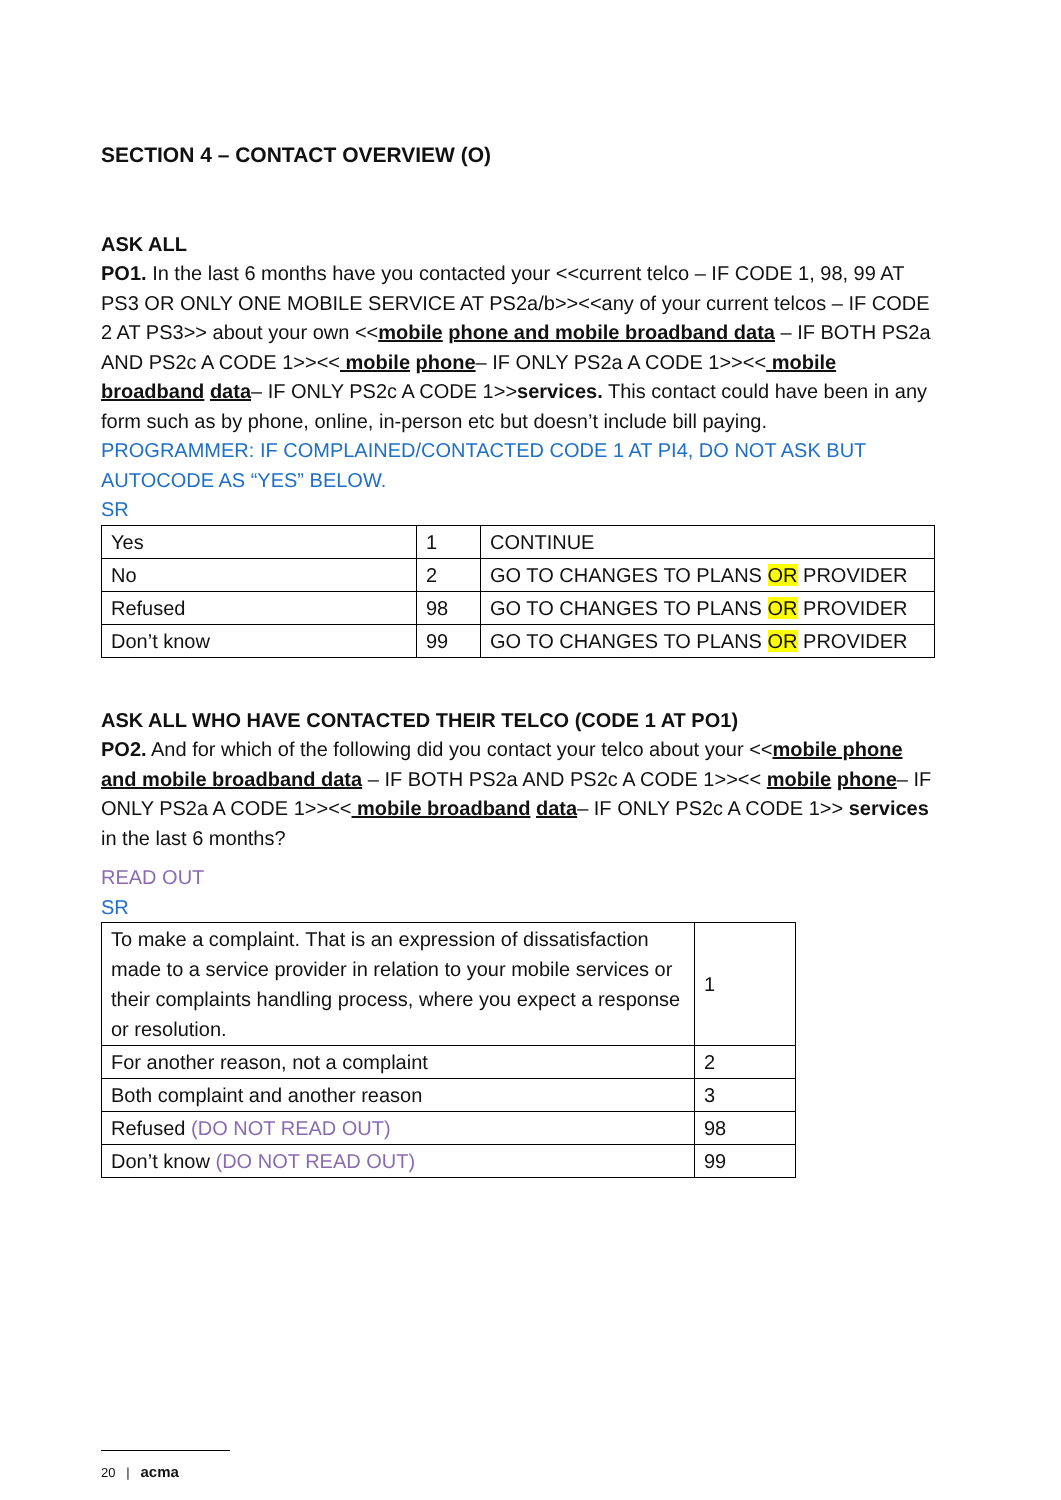SECTION 4 – CONTACT OVERVIEW (O)
ASK ALL
PO1. In the last 6 months have you contacted your <<current telco – IF CODE 1, 98, 99 AT PS3 OR ONLY ONE MOBILE SERVICE AT PS2a/b>><<any of your current telcos – IF CODE 2 AT PS3>> about your own <<mobile phone and mobile broadband data – IF BOTH PS2a AND PS2c A CODE 1>><< mobile phone– IF ONLY PS2a A CODE 1>><< mobile broadband data– IF ONLY PS2c A CODE 1>>services. This contact could have been in any form such as by phone, online, in-person etc but doesn’t include bill paying.
PROGRAMMER: IF COMPLAINED/CONTACTED CODE 1 AT PI4, DO NOT ASK BUT AUTOCODE AS “YES” BELOW.
SR
| Yes | 1 | CONTINUE |
| No | 2 | GO TO CHANGES TO PLANS OR PROVIDER |
| Refused | 98 | GO TO CHANGES TO PLANS OR PROVIDER |
| Don’t know | 99 | GO TO CHANGES TO PLANS OR PROVIDER |
ASK ALL WHO HAVE CONTACTED THEIR TELCO (CODE 1 AT PO1)
PO2. And for which of the following did you contact your telco about your <<mobile phone and mobile broadband data – IF BOTH PS2a AND PS2c A CODE 1>><< mobile phone– IF ONLY PS2a A CODE 1>><< mobile broadband data– IF ONLY PS2c A CODE 1>> services in the last 6 months?
READ OUT
SR
| To make a complaint. That is an expression of dissatisfaction made to a service provider in relation to your mobile services or their complaints handling process, where you expect a response or resolution. | 1 |
| For another reason, not a complaint | 2 |
| Both complaint and another reason | 3 |
| Refused (DO NOT READ OUT) | 98 |
| Don’t know (DO NOT READ OUT) | 99 |
20 | acma